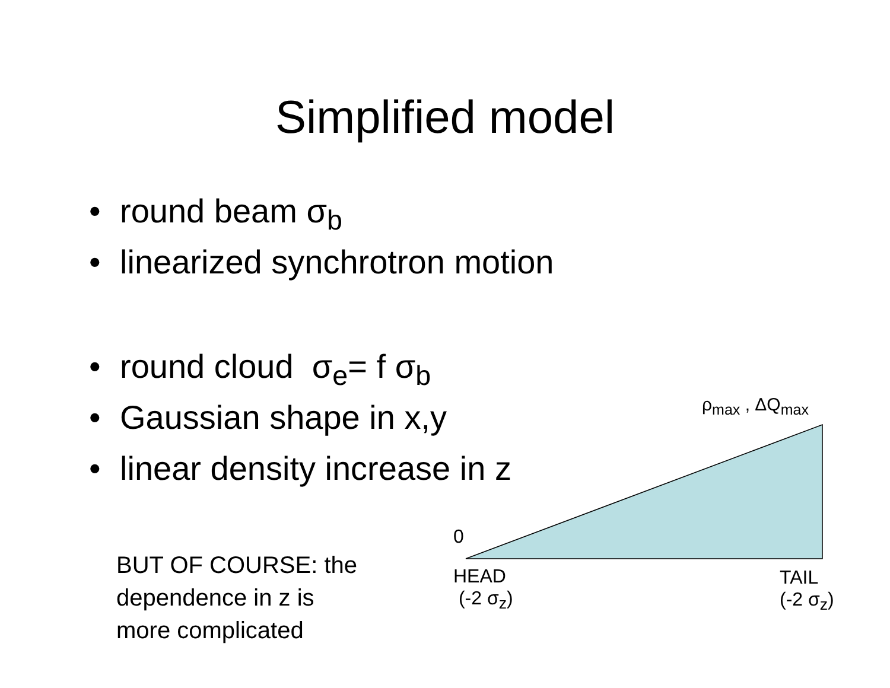Simplified model
• round beam σ<sub>b</sub>
• linearized synchrotron motion
• round cloud σ<sub>e</sub>= f σ<sub>b</sub>
• Gaussian shape in x,y
• linear density increase in z
BUT OF COURSE: the
dependence in z is
more complicated
ρ<sub>max</sub> , ΔQ<sub>max</sub>
0
HEAD
(-2 σ<sub>z</sub>)
TAIL
(-2 σ<sub>z</sub>)